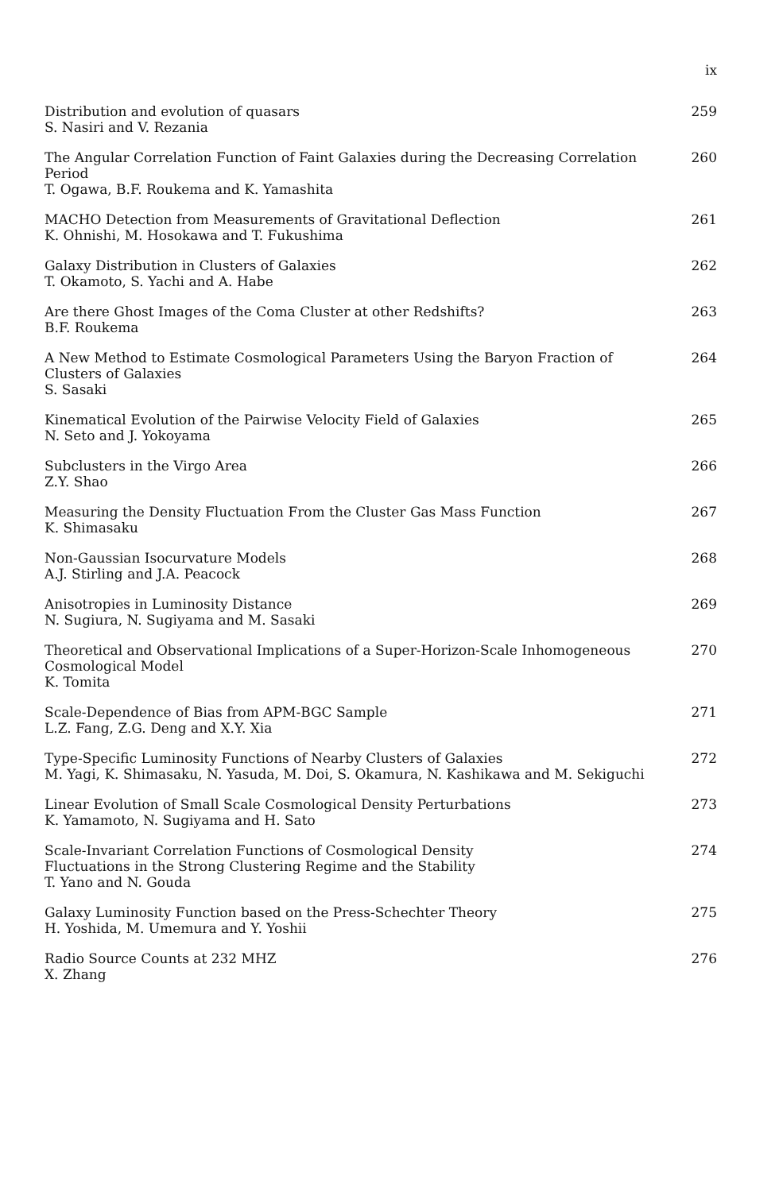ix
Distribution and evolution of quasars
S. Nasiri and V. Rezania
259
The Angular Correlation Function of Faint Galaxies during the Decreasing Correlation Period
T. Ogawa, B.F. Roukema and K. Yamashita
260
MACHO Detection from Measurements of Gravitational Deflection
K. Ohnishi, M. Hosokawa and T. Fukushima
261
Galaxy Distribution in Clusters of Galaxies
T. Okamoto, S. Yachi and A. Habe
262
Are there Ghost Images of the Coma Cluster at other Redshifts?
B.F. Roukema
263
A New Method to Estimate Cosmological Parameters Using the Baryon Fraction of Clusters of Galaxies
S. Sasaki
264
Kinematical Evolution of the Pairwise Velocity Field of Galaxies
N. Seto and J. Yokoyama
265
Subclusters in the Virgo Area
Z.Y. Shao
266
Measuring the Density Fluctuation From the Cluster Gas Mass Function
K. Shimasaku
267
Non-Gaussian Isocurvature Models
A.J. Stirling and J.A. Peacock
268
Anisotropies in Luminosity Distance
N. Sugiura, N. Sugiyama and M. Sasaki
269
Theoretical and Observational Implications of a Super-Horizon-Scale Inhomogeneous
Cosmological Model
K. Tomita
270
Scale-Dependence of Bias from APM-BGC Sample
L.Z. Fang, Z.G. Deng and X.Y. Xia
271
Type-Specific Luminosity Functions of Nearby Clusters of Galaxies
M. Yagi, K. Shimasaku, N. Yasuda, M. Doi, S. Okamura, N. Kashikawa and M. Sekiguchi
272
Linear Evolution of Small Scale Cosmological Density Perturbations
K. Yamamoto, N. Sugiyama and H. Sato
273
Scale-Invariant Correlation Functions of Cosmological Density
Fluctuations in the Strong Clustering Regime and the Stability
T. Yano and N. Gouda
274
Galaxy Luminosity Function based on the Press-Schechter Theory
H. Yoshida, M. Umemura and Y. Yoshii
275
Radio Source Counts at 232 MHZ
X. Zhang
276